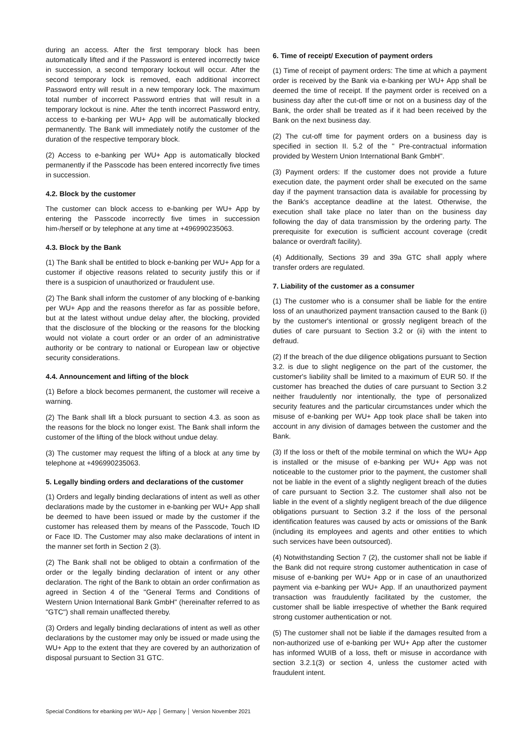during an access. After the first temporary block has been automatically lifted and if the Password is entered incorrectly twice in succession, a second temporary lockout will occur. After the second temporary lock is removed, each additional incorrect Password entry will result in a new temporary lock. The maximum total number of incorrect Password entries that will result in a temporary lockout is nine. After the tenth incorrect Password entry, access to e-banking per WU+ App will be automatically blocked permanently. The Bank will immediately notify the customer of the duration of the respective temporary block.
(2) Access to e-banking per WU+ App is automatically blocked permanently if the Passcode has been entered incorrectly five times in succession.
4.2. Block by the customer
The customer can block access to e-banking per WU+ App by entering the Passcode incorrectly five times in succession him-/herself or by telephone at any time at +496990235063.
4.3. Block by the Bank
(1) The Bank shall be entitled to block e-banking per WU+ App for a customer if objective reasons related to security justify this or if there is a suspicion of unauthorized or fraudulent use.
(2) The Bank shall inform the customer of any blocking of e-banking per WU+ App and the reasons therefor as far as possible before, but at the latest without undue delay after, the blocking, provided that the disclosure of the blocking or the reasons for the blocking would not violate a court order or an order of an administrative authority or be contrary to national or European law or objective security considerations.
4.4. Announcement and lifting of the block
(1) Before a block becomes permanent, the customer will receive a warning.
(2) The Bank shall lift a block pursuant to section 4.3. as soon as the reasons for the block no longer exist. The Bank shall inform the customer of the lifting of the block without undue delay.
(3) The customer may request the lifting of a block at any time by telephone at +496990235063.
5. Legally binding orders and declarations of the customer
(1) Orders and legally binding declarations of intent as well as other declarations made by the customer in e-banking per WU+ App shall be deemed to have been issued or made by the customer if the customer has released them by means of the Passcode, Touch ID or Face ID. The Customer may also make declarations of intent in the manner set forth in Section 2 (3).
(2) The Bank shall not be obliged to obtain a confirmation of the order or the legally binding declaration of intent or any other declaration. The right of the Bank to obtain an order confirmation as agreed in Section 4 of the "General Terms and Conditions of Western Union International Bank GmbH" (hereinafter referred to as "GTC") shall remain unaffected thereby.
(3) Orders and legally binding declarations of intent as well as other declarations by the customer may only be issued or made using the WU+ App to the extent that they are covered by an authorization of disposal pursuant to Section 31 GTC.
6. Time of receipt/ Execution of payment orders
(1) Time of receipt of payment orders: The time at which a payment order is received by the Bank via e-banking per WU+ App shall be deemed the time of receipt. If the payment order is received on a business day after the cut-off time or not on a business day of the Bank, the order shall be treated as if it had been received by the Bank on the next business day.
(2) The cut-off time for payment orders on a business day is specified in section II. 5.2 of the " Pre-contractual information provided by Western Union International Bank GmbH".
(3) Payment orders: If the customer does not provide a future execution date, the payment order shall be executed on the same day if the payment transaction data is available for processing by the Bank's acceptance deadline at the latest. Otherwise, the execution shall take place no later than on the business day following the day of data transmission by the ordering party. The prerequisite for execution is sufficient account coverage (credit balance or overdraft facility).
(4) Additionally, Sections 39 and 39a GTC shall apply where transfer orders are regulated.
7. Liability of the customer as a consumer
(1) The customer who is a consumer shall be liable for the entire loss of an unauthorized payment transaction caused to the Bank (i) by the customer's intentional or grossly negligent breach of the duties of care pursuant to Section 3.2 or (ii) with the intent to defraud.
(2) If the breach of the due diligence obligations pursuant to Section 3.2. is due to slight negligence on the part of the customer, the customer's liability shall be limited to a maximum of EUR 50. If the customer has breached the duties of care pursuant to Section 3.2 neither fraudulently nor intentionally, the type of personalized security features and the particular circumstances under which the misuse of e-banking per WU+ App took place shall be taken into account in any division of damages between the customer and the Bank.
(3) If the loss or theft of the mobile terminal on which the WU+ App is installed or the misuse of e-banking per WU+ App was not noticeable to the customer prior to the payment, the customer shall not be liable in the event of a slightly negligent breach of the duties of care pursuant to Section 3.2. The customer shall also not be liable in the event of a slightly negligent breach of the due diligence obligations pursuant to Section 3.2 if the loss of the personal identification features was caused by acts or omissions of the Bank (including its employees and agents and other entities to which such services have been outsourced).
(4) Notwithstanding Section 7 (2), the customer shall not be liable if the Bank did not require strong customer authentication in case of misuse of e-banking per WU+ App or in case of an unauthorized payment via e-banking per WU+ App. If an unauthorized payment transaction was fraudulently facilitated by the customer, the customer shall be liable irrespective of whether the Bank required strong customer authentication or not.
(5) The customer shall not be liable if the damages resulted from a non-authorized use of e-banking per WU+ App after the customer has informed WUIB of a loss, theft or misuse in accordance with section 3.2.1(3) or section 4, unless the customer acted with fraudulent intent.
Special Conditions for ebanking per WU+ App │ Germany │ Version November 2021